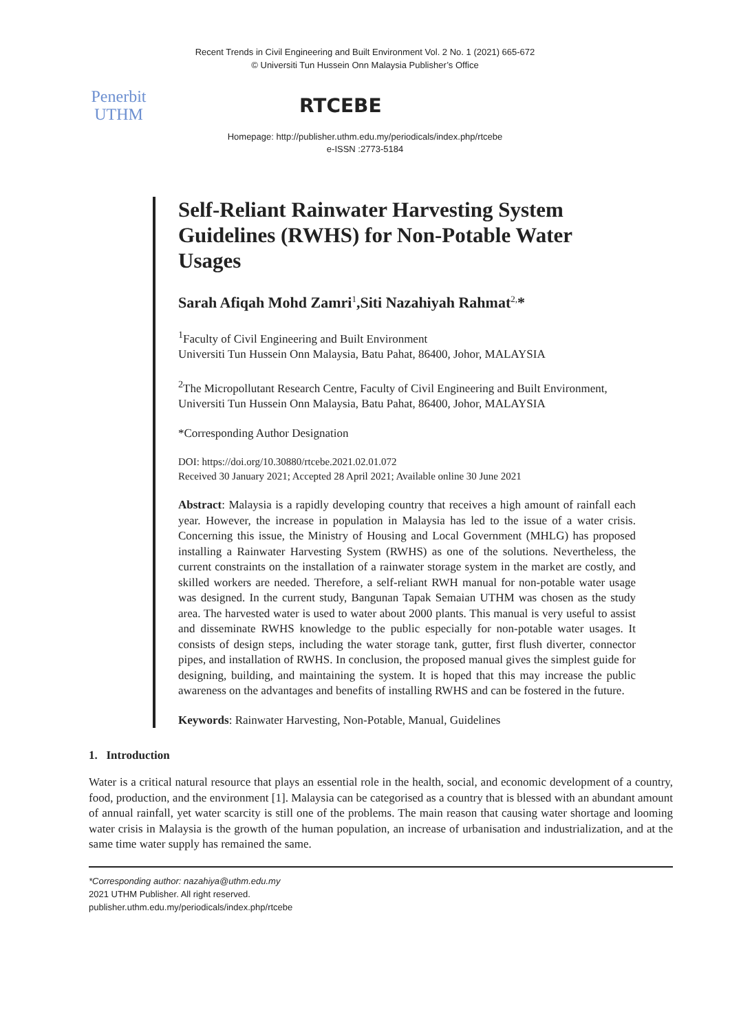Recent Trends in Civil Engineering and Built Environment Vol. 2 No. 1 (2021) 665-672
© Universiti Tun Hussein Onn Malaysia Publisher’s Office
Penerbit
UTHM
RTCEBE
Homepage: http://publisher.uthm.edu.my/periodicals/index.php/rtcebe
e-ISSN :2773-5184
Self-Reliant Rainwater Harvesting System Guidelines (RWHS) for Non-Potable Water Usages
Sarah Afiqah Mohd Zamri<sup>1</sup>,Siti Nazahiyah Rahmat<sup>2,</sup>*
<sup>1</sup> Faculty of Civil Engineering and Built Environment
Universiti Tun Hussein Onn Malaysia, Batu Pahat, 86400, Johor, MALAYSIA
<sup>2</sup> The Micropollutant Research Centre, Faculty of Civil Engineering and Built Environment,
Universiti Tun Hussein Onn Malaysia, Batu Pahat, 86400, Johor, MALAYSIA
*Corresponding Author Designation
DOI: https://doi.org/10.30880/rtcebe.2021.02.01.072
Received 30 January 2021; Accepted 28 April 2021; Available online 30 June 2021
Abstract: Malaysia is a rapidly developing country that receives a high amount of rainfall each year. However, the increase in population in Malaysia has led to the issue of a water crisis. Concerning this issue, the Ministry of Housing and Local Government (MHLG) has proposed installing a Rainwater Harvesting System (RWHS) as one of the solutions. Nevertheless, the current constraints on the installation of a rainwater storage system in the market are costly, and skilled workers are needed. Therefore, a self-reliant RWH manual for non-potable water usage was designed. In the current study, Bangunan Tapak Semaian UTHM was chosen as the study area. The harvested water is used to water about 2000 plants. This manual is very useful to assist and disseminate RWHS knowledge to the public especially for non-potable water usages. It consists of design steps, including the water storage tank, gutter, first flush diverter, connector pipes, and installation of RWHS. In conclusion, the proposed manual gives the simplest guide for designing, building, and maintaining the system. It is hoped that this may increase the public awareness on the advantages and benefits of installing RWHS and can be fostered in the future.
Keywords: Rainwater Harvesting, Non-Potable, Manual, Guidelines
1. Introduction
Water is a critical natural resource that plays an essential role in the health, social, and economic development of a country, food, production, and the environment [1]. Malaysia can be categorised as a country that is blessed with an abundant amount of annual rainfall, yet water scarcity is still one of the problems. The main reason that causing water shortage and looming water crisis in Malaysia is the growth of the human population, an increase of urbanisation and industrialization, and at the same time water supply has remained the same.
*Corresponding author: nazahiya@uthm.edu.my
2021 UTHM Publisher. All right reserved.
publisher.uthm.edu.my/periodicals/index.php/rtcebe